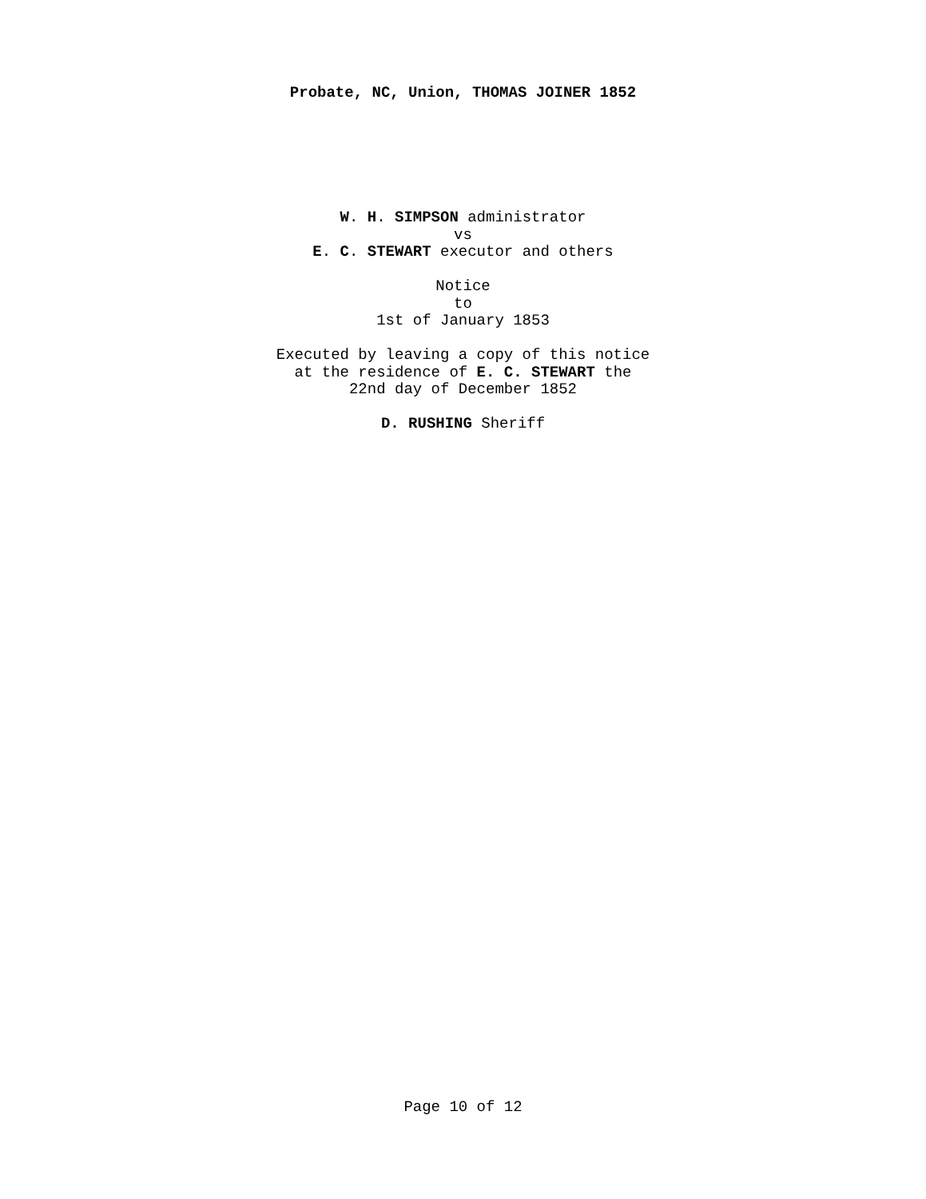Probate, NC, Union, THOMAS JOINER 1852
W. H. SIMPSON administrator
vs
E. C. STEWART executor and others
Notice
to
1st of January 1853
Executed by leaving a copy of this notice
at the residence of E. C. STEWART the
22nd day of December 1852
D. RUSHING Sheriff
Page 10 of 12